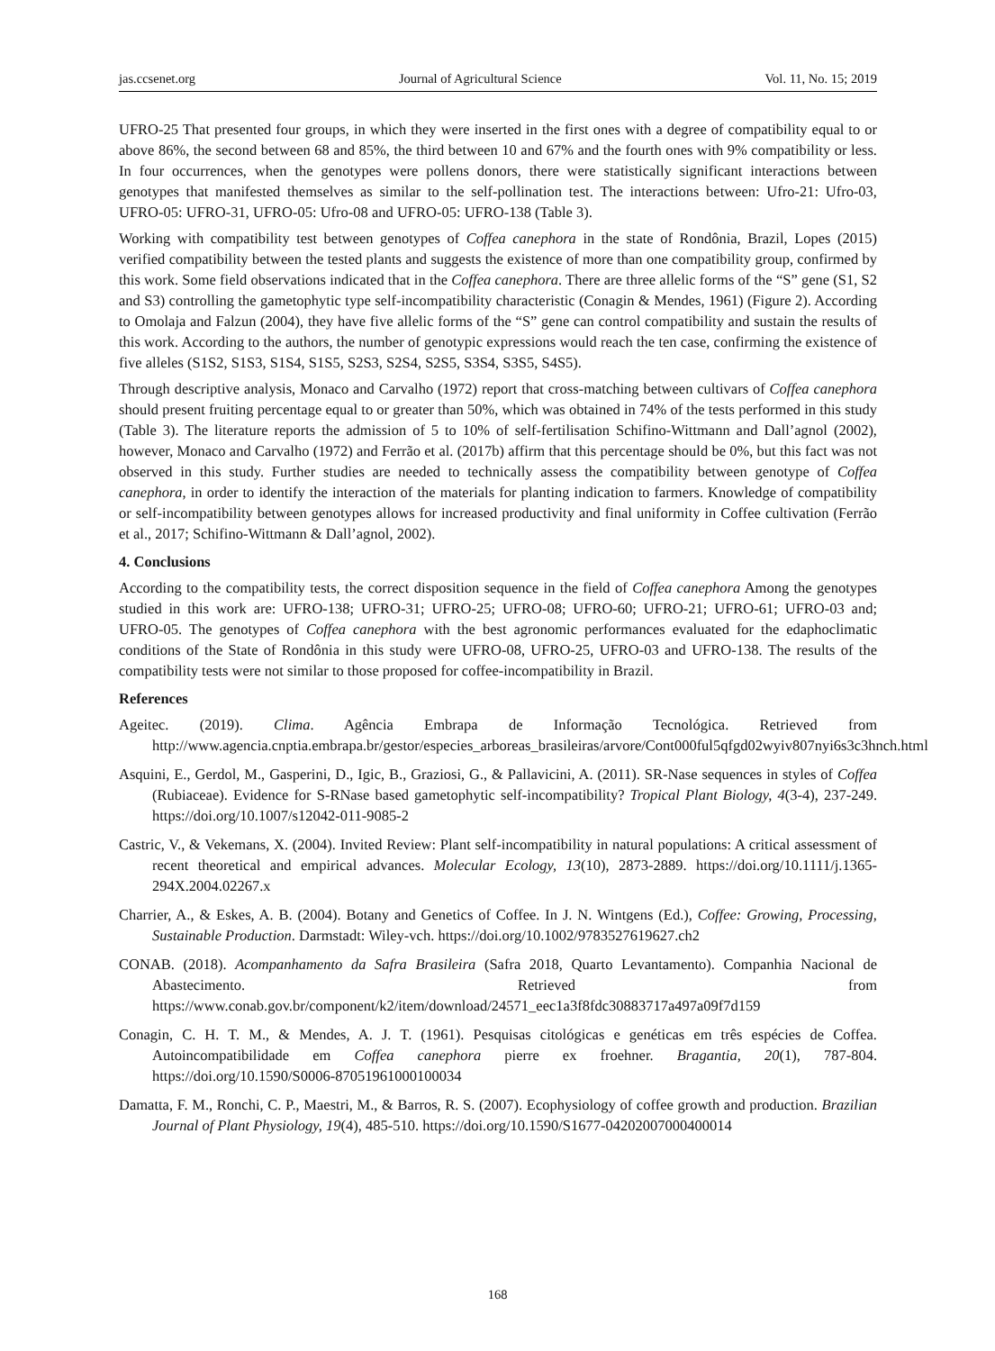jas.ccsenet.org Journal of Agricultural Science Vol. 11, No. 15; 2019
UFRO-25 That presented four groups, in which they were inserted in the first ones with a degree of compatibility equal to or above 86%, the second between 68 and 85%, the third between 10 and 67% and the fourth ones with 9% compatibility or less. In four occurrences, when the genotypes were pollens donors, there were statistically significant interactions between genotypes that manifested themselves as similar to the self-pollination test. The interactions between: Ufro-21: Ufro-03, UFRO-05: UFRO-31, UFRO-05: Ufro-08 and UFRO-05: UFRO-138 (Table 3).
Working with compatibility test between genotypes of Coffea canephora in the state of Rondônia, Brazil, Lopes (2015) verified compatibility between the tested plants and suggests the existence of more than one compatibility group, confirmed by this work. Some field observations indicated that in the Coffea canephora. There are three allelic forms of the “S” gene (S1, S2 and S3) controlling the gametophytic type self-incompatibility characteristic (Conagin & Mendes, 1961) (Figure 2). According to Omolaja and Falzun (2004), they have five allelic forms of the “S” gene can control compatibility and sustain the results of this work. According to the authors, the number of genotypic expressions would reach the ten case, confirming the existence of five alleles (S1S2, S1S3, S1S4, S1S5, S2S3, S2S4, S2S5, S3S4, S3S5, S4S5).
Through descriptive analysis, Monaco and Carvalho (1972) report that cross-matching between cultivars of Coffea canephora should present fruiting percentage equal to or greater than 50%, which was obtained in 74% of the tests performed in this study (Table 3). The literature reports the admission of 5 to 10% of self-fertilisation Schifino-Wittmann and Dall’agnol (2002), however, Monaco and Carvalho (1972) and Ferrão et al. (2017b) affirm that this percentage should be 0%, but this fact was not observed in this study. Further studies are needed to technically assess the compatibility between genotype of Coffea canephora, in order to identify the interaction of the materials for planting indication to farmers. Knowledge of compatibility or self-incompatibility between genotypes allows for increased productivity and final uniformity in Coffee cultivation (Ferrão et al., 2017; Schifino-Wittmann & Dall’agnol, 2002).
4. Conclusions
According to the compatibility tests, the correct disposition sequence in the field of Coffea canephora Among the genotypes studied in this work are: UFRO-138; UFRO-31; UFRO-25; UFRO-08; UFRO-60; UFRO-21; UFRO-61; UFRO-03 and; UFRO-05. The genotypes of Coffea canephora with the best agronomic performances evaluated for the edaphoclimatic conditions of the State of Rondônia in this study were UFRO-08, UFRO-25, UFRO-03 and UFRO-138. The results of the compatibility tests were not similar to those proposed for coffee-incompatibility in Brazil.
References
Ageitec. (2019). Clima. Agência Embrapa de Informação Tecnológica. Retrieved from http://www.agencia.cnptia.embrapa.br/gestor/especies_arboreas_brasileiras/arvore/Cont000ful5qfgd02wyiv807nyi6s3c3hnch.html
Asquini, E., Gerdol, M., Gasperini, D., Igic, B., Graziosi, G., & Pallavicini, A. (2011). SR-Nase sequences in styles of Coffea (Rubiaceae). Evidence for S-RNase based gametophytic self-incompatibility? Tropical Plant Biology, 4(3-4), 237-249. https://doi.org/10.1007/s12042-011-9085-2
Castric, V., & Vekemans, X. (2004). Invited Review: Plant self-incompatibility in natural populations: A critical assessment of recent theoretical and empirical advances. Molecular Ecology, 13(10), 2873-2889. https://doi.org/10.1111/j.1365-294X.2004.02267.x
Charrier, A., & Eskes, A. B. (2004). Botany and Genetics of Coffee. In J. N. Wintgens (Ed.), Coffee: Growing, Processing, Sustainable Production. Darmstadt: Wiley-vch. https://doi.org/10.1002/9783527619627.ch2
CONAB. (2018). Acompanhamento da Safra Brasileira (Safra 2018, Quarto Levantamento). Companhia Nacional de Abastecimento. Retrieved from https://www.conab.gov.br/component/k2/item/download/24571_eec1a3f8fdc30883717a497a09f7d159
Conagin, C. H. T. M., & Mendes, A. J. T. (1961). Pesquisas citológicas e genéticas em três espécies de Coffea. Autoincompatibilidade em Coffea canephora pierre ex froehner. Bragantia, 20(1), 787-804. https://doi.org/10.1590/S0006-87051961000100034
Damatta, F. M., Ronchi, C. P., Maestri, M., & Barros, R. S. (2007). Ecophysiology of coffee growth and production. Brazilian Journal of Plant Physiology, 19(4), 485-510. https://doi.org/10.1590/S1677-04202007000400014
168